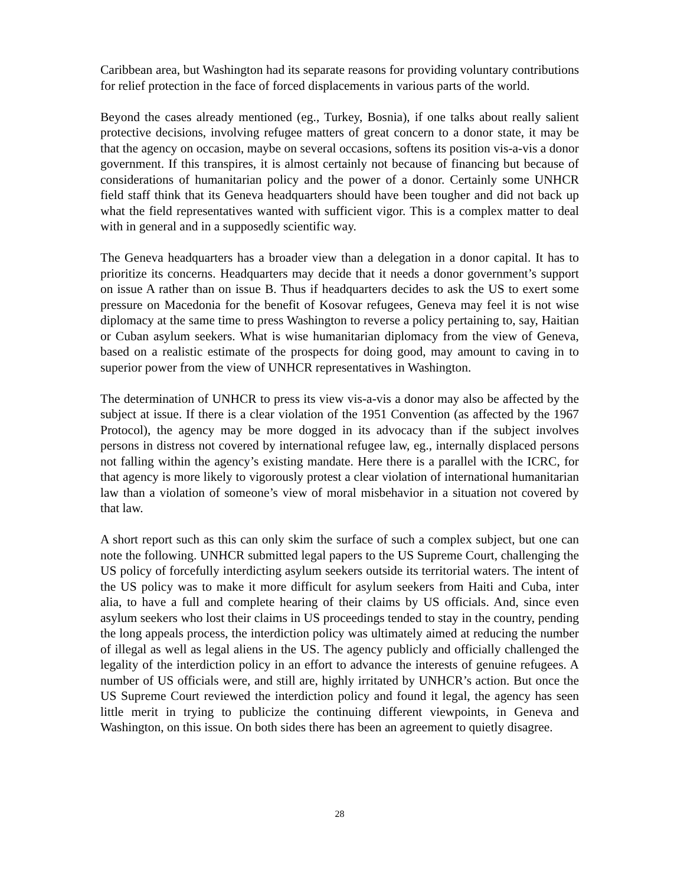Caribbean area, but Washington had its separate reasons for providing voluntary contributions for relief protection in the face of forced displacements in various parts of the world.
Beyond the cases already mentioned (eg., Turkey, Bosnia), if one talks about really salient protective decisions, involving refugee matters of great concern to a donor state, it may be that the agency on occasion, maybe on several occasions, softens its position vis-a-vis a donor government. If this transpires, it is almost certainly not because of financing but because of considerations of humanitarian policy and the power of a donor. Certainly some UNHCR field staff think that its Geneva headquarters should have been tougher and did not back up what the field representatives wanted with sufficient vigor. This is a complex matter to deal with in general and in a supposedly scientific way.
The Geneva headquarters has a broader view than a delegation in a donor capital. It has to prioritize its concerns. Headquarters may decide that it needs a donor government’s support on issue A rather than on issue B. Thus if headquarters decides to ask the US to exert some pressure on Macedonia for the benefit of Kosovar refugees, Geneva may feel it is not wise diplomacy at the same time to press Washington to reverse a policy pertaining to, say, Haitian or Cuban asylum seekers. What is wise humanitarian diplomacy from the view of Geneva, based on a realistic estimate of the prospects for doing good, may amount to caving in to superior power from the view of UNHCR representatives in Washington.
The determination of UNHCR to press its view vis-a-vis a donor may also be affected by the subject at issue. If there is a clear violation of the 1951 Convention (as affected by the 1967 Protocol), the agency may be more dogged in its advocacy than if the subject involves persons in distress not covered by international refugee law, eg., internally displaced persons not falling within the agency’s existing mandate. Here there is a parallel with the ICRC, for that agency is more likely to vigorously protest a clear violation of international humanitarian law than a violation of someone’s view of moral misbehavior in a situation not covered by that law.
A short report such as this can only skim the surface of such a complex subject, but one can note the following. UNHCR submitted legal papers to the US Supreme Court, challenging the US policy of forcefully interdicting asylum seekers outside its territorial waters. The intent of the US policy was to make it more difficult for asylum seekers from Haiti and Cuba, inter alia, to have a full and complete hearing of their claims by US officials. And, since even asylum seekers who lost their claims in US proceedings tended to stay in the country, pending the long appeals process, the interdiction policy was ultimately aimed at reducing the number of illegal as well as legal aliens in the US. The agency publicly and officially challenged the legality of the interdiction policy in an effort to advance the interests of genuine refugees. A number of US officials were, and still are, highly irritated by UNHCR’s action. But once the US Supreme Court reviewed the interdiction policy and found it legal, the agency has seen little merit in trying to publicize the continuing different viewpoints, in Geneva and Washington, on this issue. On both sides there has been an agreement to quietly disagree.
28